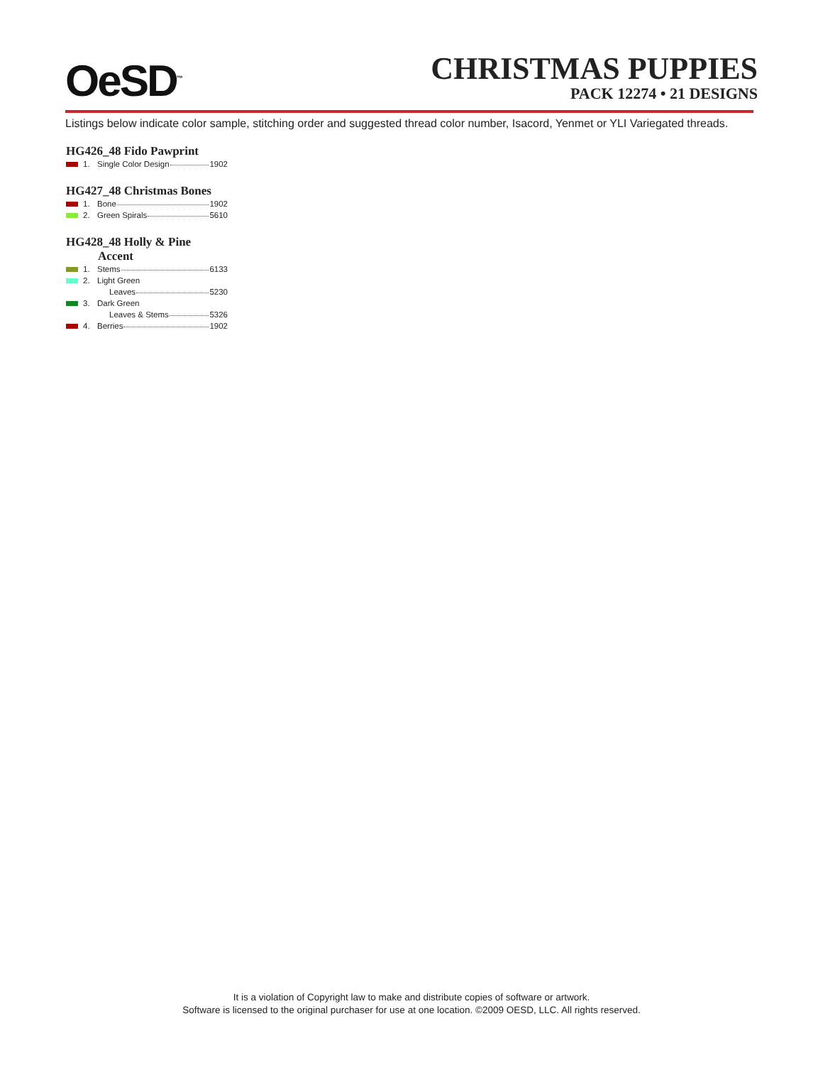OeSD<sup>™</sup>
CHRISTMAS PUPPIES
PACK 12274 • 21 DESIGNS
Listings below indicate color sample, stitching order and suggested thread color number, Isacord, Yenmet or YLI Variegated threads.
HG426_48 Fido Pawprint
| | 1. | Single Color Design 1902 |
HG427_48 Christmas Bones
| | 1. | Bone 1902 |
| | 2. | Green Spirals 5610 |
HG428_48 Holly & Pine
Accent
| | 1. | Stems 6133 |
| | 2. | Light Green |
| | | Leaves 5230 |
| | 3. | Dark Green |
| | | Leaves & Stems 5326 |
| | 4. | Berries 1902 |
It is a violation of Copyright law to make and distribute copies of software or artwork.
Software is licensed to the original purchaser for use at one location. ©2009 OESD, LLC. All rights reserved.